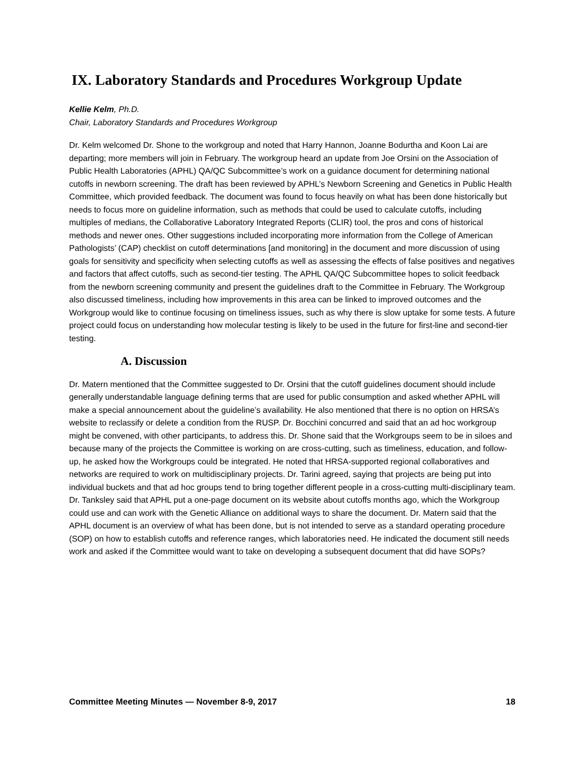IX. Laboratory Standards and Procedures Workgroup Update
Kellie Kelm, Ph.D.
Chair, Laboratory Standards and Procedures Workgroup
Dr. Kelm welcomed Dr. Shone to the workgroup and noted that Harry Hannon, Joanne Bodurtha and Koon Lai are departing; more members will join in February. The workgroup heard an update from Joe Orsini on the Association of Public Health Laboratories (APHL) QA/QC Subcommittee’s work on a guidance document for determining national cutoffs in newborn screening. The draft has been reviewed by APHL’s Newborn Screening and Genetics in Public Health Committee, which provided feedback. The document was found to focus heavily on what has been done historically but needs to focus more on guideline information, such as methods that could be used to calculate cutoffs, including multiples of medians, the Collaborative Laboratory Integrated Reports (CLIR) tool, the pros and cons of historical methods and newer ones. Other suggestions included incorporating more information from the College of American Pathologists’ (CAP) checklist on cutoff determinations [and monitoring] in the document and more discussion of using goals for sensitivity and specificity when selecting cutoffs as well as assessing the effects of false positives and negatives and factors that affect cutoffs, such as second-tier testing. The APHL QA/QC Subcommittee hopes to solicit feedback from the newborn screening community and present the guidelines draft to the Committee in February. The Workgroup also discussed timeliness, including how improvements in this area can be linked to improved outcomes and the Workgroup would like to continue focusing on timeliness issues, such as why there is slow uptake for some tests. A future project could focus on understanding how molecular testing is likely to be used in the future for first-line and second-tier testing.
A. Discussion
Dr. Matern mentioned that the Committee suggested to Dr. Orsini that the cutoff guidelines document should include generally understandable language defining terms that are used for public consumption and asked whether APHL will make a special announcement about the guideline’s availability. He also mentioned that there is no option on HRSA’s website to reclassify or delete a condition from the RUSP. Dr. Bocchini concurred and said that an ad hoc workgroup might be convened, with other participants, to address this. Dr. Shone said that the Workgroups seem to be in siloes and because many of the projects the Committee is working on are cross-cutting, such as timeliness, education, and follow-up, he asked how the Workgroups could be integrated. He noted that HRSA-supported regional collaboratives and networks are required to work on multidisciplinary projects. Dr. Tarini agreed, saying that projects are being put into individual buckets and that ad hoc groups tend to bring together different people in a cross-cutting multi-disciplinary team. Dr. Tanksley said that APHL put a one-page document on its website about cutoffs months ago, which the Workgroup could use and can work with the Genetic Alliance on additional ways to share the document. Dr. Matern said that the APHL document is an overview of what has been done, but is not intended to serve as a standard operating procedure (SOP) on how to establish cutoffs and reference ranges, which laboratories need. He indicated the document still needs work and asked if the Committee would want to take on developing a subsequent document that did have SOPs?
Committee Meeting Minutes — November 8-9, 2017 18